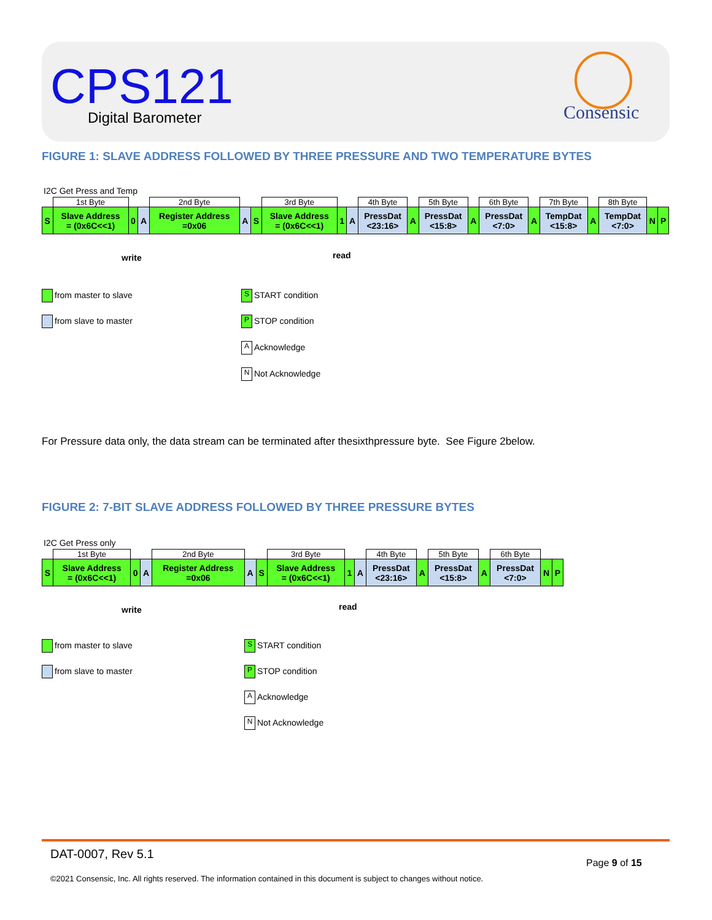CPS121
Digital Barometer Consensic
FIGURE 1: SLAVE ADDRESS FOLLOWED BY THREE PRESSURE AND TWO TEMPERATURE BYTES
I2C Get Press and Temp
| | 1st Byte | | | 2nd Byte | | | 3rd Byte | | | 4th Byte | | 5th Byte | | 6th Byte | | 7th Byte | | 8th Byte | | |
| S | Slave Address = (0x6C<<1) | 0 | A | Register Address =0x06 | A | S | Slave Address = (0x6C<<1) | 1 | A | PressDat <23:16> | A | PressDat <15:8> | A | PressDat <7:0> | A | TempDat <15:8> | A | TempDat <7:0> | N | P |
write read
from master to slave S START condition
from slave to master P STOP condition
A Acknowledge
N Not Acknowledge
For Pressure data only, the data stream can be terminated after thesixthpressure byte. See Figure 2below.
FIGURE 2: 7-BIT SLAVE ADDRESS FOLLOWED BY THREE PRESSURE BYTES
I2C Get Press only
| | 1st Byte | | | 2nd Byte | | | 3rd Byte | | | 4th Byte | | 5th Byte | | 6th Byte | | |
| S | Slave Address = (0x6C<<1) | 0 | A | Register Address =0x06 | A | S | Slave Address = (0x6C<<1) | 1 | A | PressDat <23:16> | A | PressDat <15:8> | A | PressDat <7:0> | N | P |
write read
from master to slave S START condition
from slave to master P STOP condition
A Acknowledge
N Not Acknowledge
DAT-0007, Rev 5.1
Page 9 of 15
©2021 Consensic, Inc. All rights reserved. The information contained in this document is subject to changes without notice.